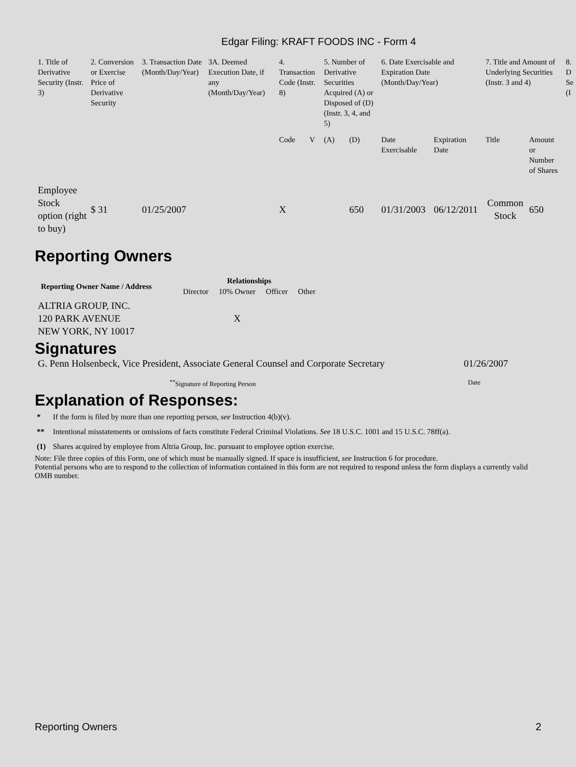Edgar Filing: KRAFT FOODS INC - Form 4
| 1. Title of Derivative Security (Instr. 3) | 2. Conversion or Exercise Price of Derivative Security | 3. Transaction Date (Month/Day/Year) | 3A. Deemed Execution Date, if any (Month/Day/Year) | 4. Transaction Code (Instr. 8) | | 5. Number of Derivative Securities Acquired (A) or Disposed of (D) (Instr. 3, 4, and 5) | | 6. Date Exercisable and Expiration Date (Month/Day/Year) | | 7. Title and Amount of Underlying Securities (Instr. 3 and 4) | | 8. D Se (I |
| --- | --- | --- | --- | --- | --- | --- | --- | --- | --- | --- | --- | --- |
| | | | | Code | V | (A) | (D) | Date Exercisable | Expiration Date | Title | Amount or Number of Shares | |
| Employee Stock option (right to buy) | $ 31 | 01/25/2007 | | X | | | 650 | 01/31/2003 | 06/12/2011 | Common Stock | 650 | |
Reporting Owners
| Reporting Owner Name / Address | Relationships | | | |
| --- | --- | --- | --- | --- |
| | Director | 10% Owner | Officer | Other |
| ALTRIA GROUP, INC. 120 PARK AVENUE NEW YORK, NY 10017 | | X | | |
Signatures
G. Penn Holsenbeck, Vice President, Associate General Counsel and Corporate Secretary
01/26/2007
<sup>**</sup> Signature of Reporting Person Date
Explanation of Responses:
| * | If the form is filed by more than one reporting person, see Instruction 4(b)(v). |
| ** | Intentional misstatements or omissions of facts constitute Federal Criminal Violations. See 18 U.S.C. 1001 and 15 U.S.C. 78ff(a). |
| (1) | Shares acquired by employee from Altria Group, Inc. pursuant to employee option exercise. |
Note: File three copies of this Form, one of which must be manually signed. If space is insufficient, see Instruction 6 for procedure.
Potential persons who are to respond to the collection of information contained in this form are not required to respond unless the form displays a currently valid OMB number.
Reporting Owners 2